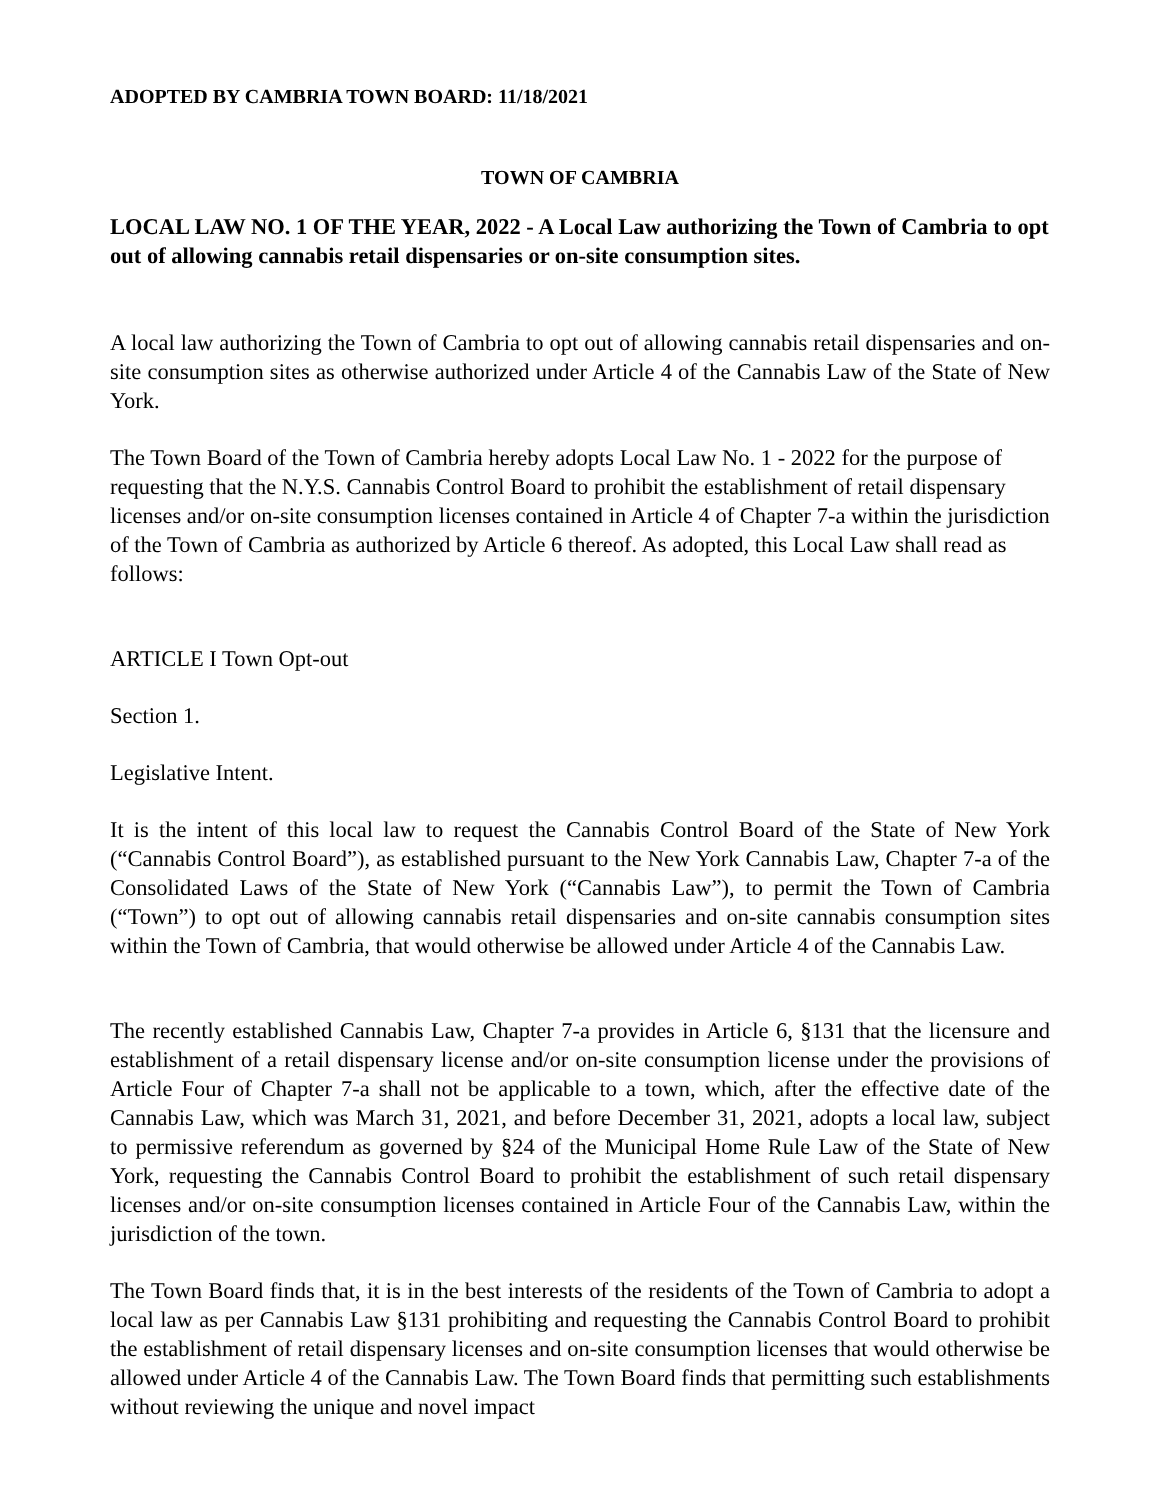ADOPTED BY CAMBRIA TOWN BOARD: 11/18/2021
TOWN OF CAMBRIA
LOCAL LAW NO. 1 OF THE YEAR, 2022 - A Local Law authorizing the Town of Cambria to opt out of allowing cannabis retail dispensaries or on-site consumption sites.
A local law authorizing the Town of Cambria to opt out of allowing cannabis retail dispensaries and on-site consumption sites as otherwise authorized under Article 4 of the Cannabis Law of the State of New York.
The Town Board of the Town of Cambria hereby adopts Local Law No. 1 - 2022 for the purpose of requesting that the N.Y.S. Cannabis Control Board to prohibit the establishment of retail dispensary licenses and/or on-site consumption licenses contained in Article 4 of Chapter 7-a within the jurisdiction of the Town of Cambria as authorized by Article 6 thereof. As adopted, this Local Law shall read as follows:
ARTICLE I Town Opt-out
Section 1.
Legislative Intent.
It is the intent of this local law to request the Cannabis Control Board of the State of New York (“Cannabis Control Board”), as established pursuant to the New York Cannabis Law, Chapter 7-a of the Consolidated Laws of the State of New York (“Cannabis Law”), to permit the Town of Cambria (“Town”) to opt out of allowing cannabis retail dispensaries and on-site cannabis consumption sites within the Town of Cambria, that would otherwise be allowed under Article 4 of the Cannabis Law.
The recently established Cannabis Law, Chapter 7-a provides in Article 6, §131 that the licensure and establishment of a retail dispensary license and/or on-site consumption license under the provisions of Article Four of Chapter 7-a shall not be applicable to a town, which, after the effective date of the Cannabis Law, which was March 31, 2021, and before December 31, 2021, adopts a local law, subject to permissive referendum as governed by §24 of the Municipal Home Rule Law of the State of New York, requesting the Cannabis Control Board to prohibit the establishment of such retail dispensary licenses and/or on-site consumption licenses contained in Article Four of the Cannabis Law, within the jurisdiction of the town.
The Town Board finds that, it is in the best interests of the residents of the Town of Cambria to adopt a local law as per Cannabis Law §131 prohibiting and requesting the Cannabis Control Board to prohibit the establishment of retail dispensary licenses and on-site consumption licenses that would otherwise be allowed under Article 4 of the Cannabis Law. The Town Board finds that permitting such establishments without reviewing the unique and novel impact